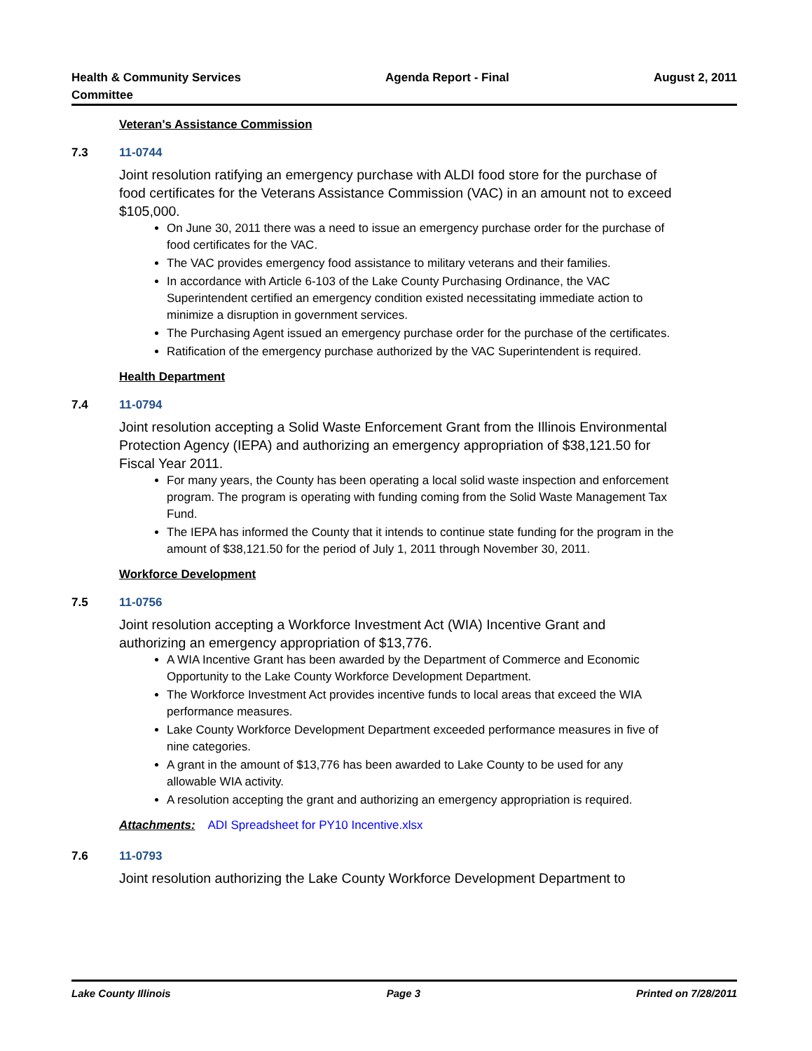Health & Community Services
Committee Agenda Report - Final August 2, 2011
Veteran's Assistance Commission
7.3 11-0744
Joint resolution ratifying an emergency purchase with ALDI food store for the purchase of food certificates for the Veterans Assistance Commission (VAC) in an amount not to exceed $105,000.
On June 30, 2011 there was a need to issue an emergency purchase order for the purchase of food certificates for the VAC.
The VAC provides emergency food assistance to military veterans and their families.
In accordance with Article 6-103 of the Lake County Purchasing Ordinance, the VAC Superintendent certified an emergency condition existed necessitating immediate action to minimize a disruption in government services.
The Purchasing Agent issued an emergency purchase order for the purchase of the certificates.
Ratification of the emergency purchase authorized by the VAC Superintendent is required.
Health Department
7.4 11-0794
Joint resolution accepting a Solid Waste Enforcement Grant from the Illinois Environmental Protection Agency (IEPA) and authorizing an emergency appropriation of $38,121.50 for Fiscal Year 2011.
For many years, the County has been operating a local solid waste inspection and enforcement program. The program is operating with funding coming from the Solid Waste Management Tax Fund.
The IEPA has informed the County that it intends to continue state funding for the program in the amount of $38,121.50 for the period of July 1, 2011 through November 30, 2011.
Workforce Development
7.5 11-0756
Joint resolution accepting a Workforce Investment Act (WIA) Incentive Grant and authorizing an emergency appropriation of $13,776.
A WIA Incentive Grant has been awarded by the Department of Commerce and Economic Opportunity to the Lake County Workforce Development Department.
The Workforce Investment Act provides incentive funds to local areas that exceed the WIA performance measures.
Lake County Workforce Development Department exceeded performance measures in five of nine categories.
A grant in the amount of $13,776 has been awarded to Lake County to be used for any allowable WIA activity.
A resolution accepting the grant and authorizing an emergency appropriation is required.
Attachments: ADI Spreadsheet for PY10 Incentive.xlsx
7.6 11-0793
Joint resolution authorizing the Lake County Workforce Development Department to
Lake County Illinois Page 3 Printed on 7/28/2011